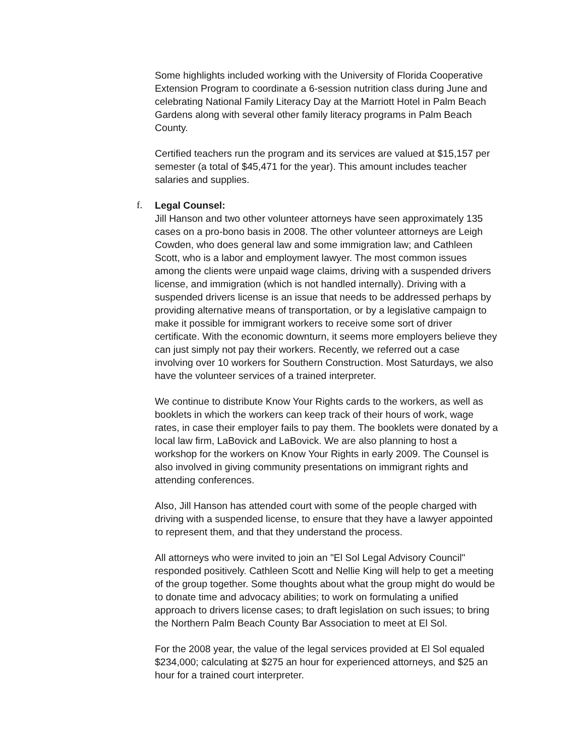Some highlights included working with the University of Florida Cooperative Extension Program to coordinate a 6-session nutrition class during June and celebrating National Family Literacy Day at the Marriott Hotel in Palm Beach Gardens along with several other family literacy programs in Palm Beach County.
Certified teachers run the program and its services are valued at $15,157 per semester (a total of $45,471 for the year). This amount includes teacher salaries and supplies.
f. Legal Counsel:
Jill Hanson and two other volunteer attorneys have seen approximately 135 cases on a pro-bono basis in 2008. The other volunteer attorneys are Leigh Cowden, who does general law and some immigration law; and Cathleen Scott, who is a labor and employment lawyer. The most common issues among the clients were unpaid wage claims, driving with a suspended drivers license, and immigration (which is not handled internally). Driving with a suspended drivers license is an issue that needs to be addressed perhaps by providing alternative means of transportation, or by a legislative campaign to make it possible for immigrant workers to receive some sort of driver certificate. With the economic downturn, it seems more employers believe they can just simply not pay their workers. Recently, we referred out a case involving over 10 workers for Southern Construction. Most Saturdays, we also have the volunteer services of a trained interpreter.
We continue to distribute Know Your Rights cards to the workers, as well as booklets in which the workers can keep track of their hours of work, wage rates, in case their employer fails to pay them. The booklets were donated by a local law firm, LaBovick and LaBovick. We are also planning to host a workshop for the workers on Know Your Rights in early 2009. The Counsel is also involved in giving community presentations on immigrant rights and attending conferences.
Also, Jill Hanson has attended court with some of the people charged with driving with a suspended license, to ensure that they have a lawyer appointed to represent them, and that they understand the process.
All attorneys who were invited to join an "El Sol Legal Advisory Council" responded positively. Cathleen Scott and Nellie King will help to get a meeting of the group together. Some thoughts about what the group might do would be to donate time and advocacy abilities; to work on formulating a unified approach to drivers license cases; to draft legislation on such issues; to bring the Northern Palm Beach County Bar Association to meet at El Sol.
For the 2008 year, the value of the legal services provided at El Sol equaled $234,000; calculating at $275 an hour for experienced attorneys, and $25 an hour for a trained court interpreter.